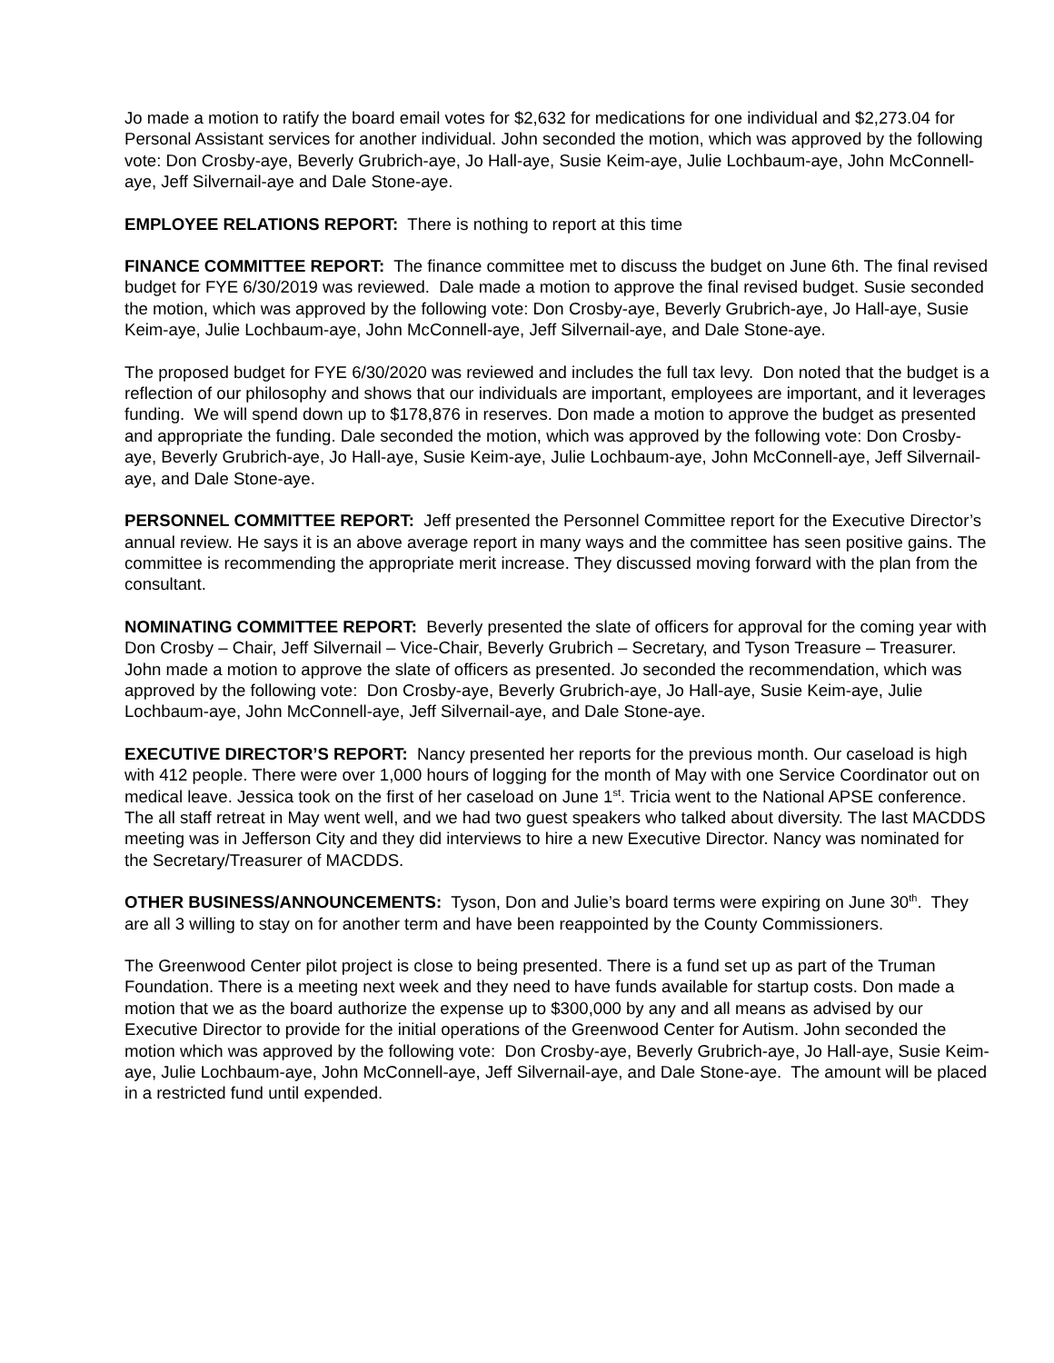Jo made a motion to ratify the board email votes for $2,632 for medications for one individual and $2,273.04 for Personal Assistant services for another individual. John seconded the motion, which was approved by the following vote: Don Crosby-aye, Beverly Grubrich-aye, Jo Hall-aye, Susie Keim-aye, Julie Lochbaum-aye, John McConnell-aye, Jeff Silvernail-aye and Dale Stone-aye.
EMPLOYEE RELATIONS REPORT: There is nothing to report at this time
FINANCE COMMITTEE REPORT: The finance committee met to discuss the budget on June 6th. The final revised budget for FYE 6/30/2019 was reviewed. Dale made a motion to approve the final revised budget. Susie seconded the motion, which was approved by the following vote: Don Crosby-aye, Beverly Grubrich-aye, Jo Hall-aye, Susie Keim-aye, Julie Lochbaum-aye, John McConnell-aye, Jeff Silvernail-aye, and Dale Stone-aye.
The proposed budget for FYE 6/30/2020 was reviewed and includes the full tax levy. Don noted that the budget is a reflection of our philosophy and shows that our individuals are important, employees are important, and it leverages funding. We will spend down up to $178,876 in reserves. Don made a motion to approve the budget as presented and appropriate the funding. Dale seconded the motion, which was approved by the following vote: Don Crosby-aye, Beverly Grubrich-aye, Jo Hall-aye, Susie Keim-aye, Julie Lochbaum-aye, John McConnell-aye, Jeff Silvernail-aye, and Dale Stone-aye.
PERSONNEL COMMITTEE REPORT: Jeff presented the Personnel Committee report for the Executive Director’s annual review. He says it is an above average report in many ways and the committee has seen positive gains. The committee is recommending the appropriate merit increase. They discussed moving forward with the plan from the consultant.
NOMINATING COMMITTEE REPORT: Beverly presented the slate of officers for approval for the coming year with Don Crosby – Chair, Jeff Silvernail – Vice-Chair, Beverly Grubrich – Secretary, and Tyson Treasure – Treasurer. John made a motion to approve the slate of officers as presented. Jo seconded the recommendation, which was approved by the following vote: Don Crosby-aye, Beverly Grubrich-aye, Jo Hall-aye, Susie Keim-aye, Julie Lochbaum-aye, John McConnell-aye, Jeff Silvernail-aye, and Dale Stone-aye.
EXECUTIVE DIRECTOR’S REPORT: Nancy presented her reports for the previous month. Our caseload is high with 412 people. There were over 1,000 hours of logging for the month of May with one Service Coordinator out on medical leave. Jessica took on the first of her caseload on June 1<sup>st</sup>. Tricia went to the National APSE conference. The all staff retreat in May went well, and we had two guest speakers who talked about diversity. The last MACDDS meeting was in Jefferson City and they did interviews to hire a new Executive Director. Nancy was nominated for the Secretary/Treasurer of MACDDS.
OTHER BUSINESS/ANNOUNCEMENTS: Tyson, Don and Julie’s board terms were expiring on June 30<sup>th</sup>. They are all 3 willing to stay on for another term and have been reappointed by the County Commissioners.
The Greenwood Center pilot project is close to being presented. There is a fund set up as part of the Truman Foundation. There is a meeting next week and they need to have funds available for startup costs. Don made a motion that we as the board authorize the expense up to $300,000 by any and all means as advised by our Executive Director to provide for the initial operations of the Greenwood Center for Autism. John seconded the motion which was approved by the following vote: Don Crosby-aye, Beverly Grubrich-aye, Jo Hall-aye, Susie Keim-aye, Julie Lochbaum-aye, John McConnell-aye, Jeff Silvernail-aye, and Dale Stone-aye. The amount will be placed in a restricted fund until expended.